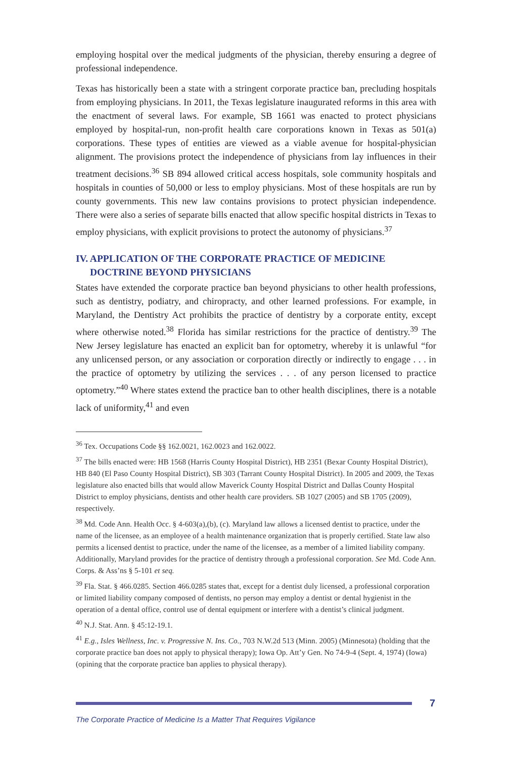employing hospital over the medical judgments of the physician, thereby ensuring a degree of professional independence.
Texas has historically been a state with a stringent corporate practice ban, precluding hospitals from employing physicians. In 2011, the Texas legislature inaugurated reforms in this area with the enactment of several laws. For example, SB 1661 was enacted to protect physicians employed by hospital-run, non-profit health care corporations known in Texas as 501(a) corporations. These types of entities are viewed as a viable avenue for hospital-physician alignment. The provisions protect the independence of physicians from lay influences in their treatment decisions.<sup>36</sup> SB 894 allowed critical access hospitals, sole community hospitals and hospitals in counties of 50,000 or less to employ physicians. Most of these hospitals are run by county governments. This new law contains provisions to protect physician independence. There were also a series of separate bills enacted that allow specific hospital districts in Texas to employ physicians, with explicit provisions to protect the autonomy of physicians.<sup>37</sup>
IV. APPLICATION OF THE CORPORATE PRACTICE OF MEDICINE DOCTRINE BEYOND PHYSICIANS
States have extended the corporate practice ban beyond physicians to other health professions, such as dentistry, podiatry, and chiropracty, and other learned professions. For example, in Maryland, the Dentistry Act prohibits the practice of dentistry by a corporate entity, except where otherwise noted.<sup>38</sup> Florida has similar restrictions for the practice of dentistry.<sup>39</sup> The New Jersey legislature has enacted an explicit ban for optometry, whereby it is unlawful “for any unlicensed person, or any association or corporation directly or indirectly to engage . . . in the practice of optometry by utilizing the services . . . of any person licensed to practice optometry.”<sup>40</sup> Where states extend the practice ban to other health disciplines, there is a notable lack of uniformity,<sup>41</sup> and even
<sup>36</sup> Tex. Occupations Code §§ 162.0021, 162.0023 and 162.0022.
<sup>37</sup> The bills enacted were: HB 1568 (Harris County Hospital District), HB 2351 (Bexar County Hospital District), HB 840 (El Paso County Hospital District), SB 303 (Tarrant County Hospital District). In 2005 and 2009, the Texas legislature also enacted bills that would allow Maverick County Hospital District and Dallas County Hospital District to employ physicians, dentists and other health care providers. SB 1027 (2005) and SB 1705 (2009), respectively.
<sup>38</sup> Md. Code Ann. Health Occ. § 4-603(a),(b), (c). Maryland law allows a licensed dentist to practice, under the name of the licensee, as an employee of a health maintenance organization that is properly certified. State law also permits a licensed dentist to practice, under the name of the licensee, as a member of a limited liability company. Additionally, Maryland provides for the practice of dentistry through a professional corporation. See Md. Code Ann. Corps. & Ass’ns § 5-101 et seq.
<sup>39</sup> Fla. Stat. § 466.0285. Section 466.0285 states that, except for a dentist duly licensed, a professional corporation or limited liability company composed of dentists, no person may employ a dentist or dental hygienist in the operation of a dental office, control use of dental equipment or interfere with a dentist’s clinical judgment.
<sup>40</sup> N.J. Stat. Ann. § 45:12-19.1.
<sup>41</sup> E.g., Isles Wellness, Inc. v. Progressive N. Ins. Co., 703 N.W.2d 513 (Minn. 2005) (Minnesota) (holding that the corporate practice ban does not apply to physical therapy); Iowa Op. Att’y Gen. No 74-9-4 (Sept. 4, 1974) (Iowa) (opining that the corporate practice ban applies to physical therapy).
7
The Corporate Practice of Medicine Is a Matter That Requires Vigilance